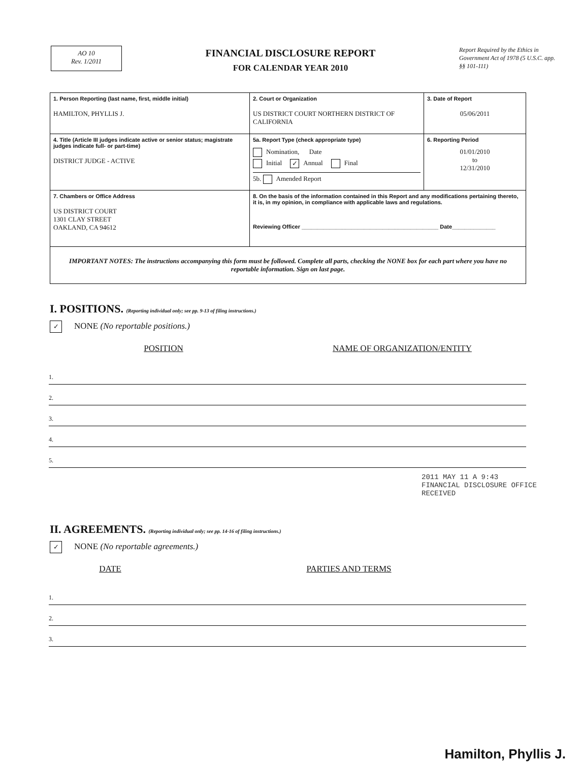AO 10
Rev. 1/2011
FINANCIAL DISCLOSURE REPORT
FOR CALENDAR YEAR 2010
Report Required by the Ethics in Government Act of 1978 (5 U.S.C. app. §§ 101-111)
| 1. Person Reporting (last name, first, middle initial) HAMILTON, PHYLLIS J. | 2. Court or Organization US DISTRICT COURT NORTHERN DISTRICT OF CALIFORNIA | 3. Date of Report 05/06/2011 |
| 4. Title (Article III judges indicate active or senior status; magistrate judges indicate full- or part-time) DISTRICT JUDGE - ACTIVE | 5a. Report Type (check appropriate type) Nomination, Date Initial ✓ Annual Final 5b. Amended Report | 6. Reporting Period 01/01/2010 to 12/31/2010 |
| 7. Chambers or Office Address US DISTRICT COURT 1301 CLAY STREET OAKLAND, CA 94612 | 8. On the basis of the information contained in this Report and any modifications pertaining thereto, it is, in my opinion, in compliance with applicable laws and regulations. Reviewing Officer ____________________________________________ Date______________ | |
| IMPORTANT NOTES: The instructions accompanying this form must be followed. Complete all parts, checking the NONE box for each part where you have no reportable information. Sign on last page. | | |
I. POSITIONS. (Reporting individual only; see pp. 9-13 of filing instructions.)
✓ NONE (No reportable positions.)
| POSITION | NAME OF ORGANIZATION/ENTITY |
| --- | --- |
| 1. | |
| 2. | |
| 3. | |
| 4. | |
| 5. | |
2011 MAY 11 A 9:43
FINANCIAL DISCLOSURE OFFICE
RECEIVED
II. AGREEMENTS. (Reporting individual only; see pp. 14-16 of filing instructions.)
✓ NONE (No reportable agreements.)
| DATE | PARTIES AND TERMS |
| --- | --- |
| 1. | |
| 2. | |
| 3. | |
Hamilton, Phyllis J.